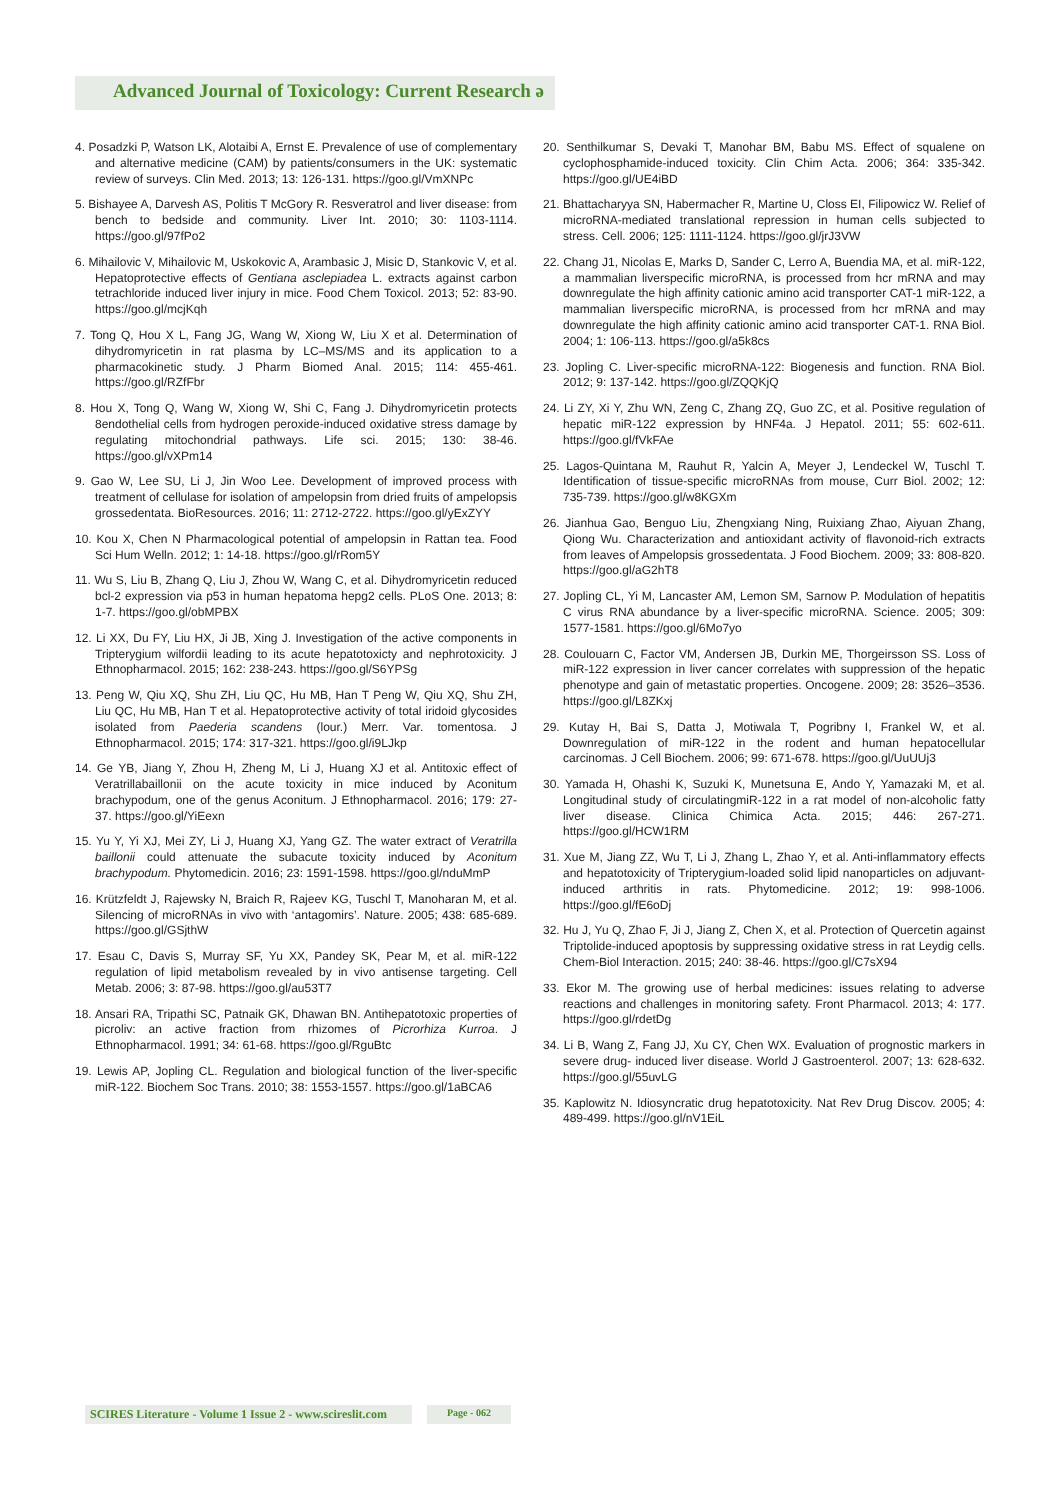Advanced Journal of Toxicology: Current Research ə
4. Posadzki P, Watson LK, Alotaibi A, Ernst E. Prevalence of use of complementary and alternative medicine (CAM) by patients/consumers in the UK: systematic review of surveys. Clin Med. 2013; 13: 126-131. https://goo.gl/VmXNPc
5. Bishayee A, Darvesh AS, Politis T McGory R. Resveratrol and liver disease: from bench to bedside and community. Liver Int. 2010; 30: 1103-1114. https://goo.gl/97fPo2
6. Mihailovic V, Mihailovic M, Uskokovic A, Arambasic J, Misic D, Stankovic V, et al. Hepatoprotective effects of Gentiana asclepiadea L. extracts against carbon tetrachloride induced liver injury in mice. Food Chem Toxicol. 2013; 52: 83-90. https://goo.gl/mcjKqh
7. Tong Q, Hou X L, Fang JG, Wang W, Xiong W, Liu X et al. Determination of dihydromyricetin in rat plasma by LC–MS/MS and its application to a pharmacokinetic study. J Pharm Biomed Anal. 2015; 114: 455-461. https://goo.gl/RZfFbr
8. Hou X, Tong Q, Wang W, Xiong W, Shi C, Fang J. Dihydromyricetin protects 8endothelial cells from hydrogen peroxide-induced oxidative stress damage by regulating mitochondrial pathways. Life sci. 2015; 130: 38-46. https://goo.gl/vXPm14
9. Gao W, Lee SU, Li J, Jin Woo Lee. Development of improved process with treatment of cellulase for isolation of ampelopsin from dried fruits of ampelopsis grossedentata. BioResources. 2016; 11: 2712-2722. https://goo.gl/yExZYY
10. Kou X, Chen N Pharmacological potential of ampelopsin in Rattan tea. Food Sci Hum Welln. 2012; 1: 14-18. https://goo.gl/rRom5Y
11. Wu S, Liu B, Zhang Q, Liu J, Zhou W, Wang C, et al. Dihydromyricetin reduced bcl-2 expression via p53 in human hepatoma hepg2 cells. PLoS One. 2013; 8: 1-7. https://goo.gl/obMPBX
12. Li XX, Du FY, Liu HX, Ji JB, Xing J. Investigation of the active components in Tripterygium wilfordii leading to its acute hepatotoxicty and nephrotoxicity. J Ethnopharmacol. 2015; 162: 238-243. https://goo.gl/S6YPSg
13. Peng W, Qiu XQ, Shu ZH, Liu QC, Hu MB, Han T Peng W, Qiu XQ, Shu ZH, Liu QC, Hu MB, Han T et al. Hepatoprotective activity of total iridoid glycosides isolated from Paederia scandens (lour.) Merr. Var. tomentosa. J Ethnopharmacol. 2015; 174: 317-321. https://goo.gl/i9LJkp
14. Ge YB, Jiang Y, Zhou H, Zheng M, Li J, Huang XJ et al. Antitoxic effect of Veratrillabaillonii on the acute toxicity in mice induced by Aconitum brachypodum, one of the genus Aconitum. J Ethnopharmacol. 2016; 179: 27-37. https://goo.gl/YiEexn
15. Yu Y, Yi XJ, Mei ZY, Li J, Huang XJ, Yang GZ. The water extract of Veratrilla baillonii could attenuate the subacute toxicity induced by Aconitum brachypodum. Phytomedicin. 2016; 23: 1591-1598. https://goo.gl/nduMmP
16. Krützfeldt J, Rajewsky N, Braich R, Rajeev KG, Tuschl T, Manoharan M, et al. Silencing of microRNAs in vivo with ‘antagomirs’. Nature. 2005; 438: 685-689. https://goo.gl/GSjthW
17. Esau C, Davis S, Murray SF, Yu XX, Pandey SK, Pear M, et al. miR-122 regulation of lipid metabolism revealed by in vivo antisense targeting. Cell Metab. 2006; 3: 87-98. https://goo.gl/au53T7
18. Ansari RA, Tripathi SC, Patnaik GK, Dhawan BN. Antihepatotoxic properties of picroliv: an active fraction from rhizomes of Picrorhiza Kurroa. J Ethnopharmacol. 1991; 34: 61-68. https://goo.gl/RguBtc
19. Lewis AP, Jopling CL. Regulation and biological function of the liver-specific miR-122. Biochem Soc Trans. 2010; 38: 1553-1557. https://goo.gl/1aBCA6
20. Senthilkumar S, Devaki T, Manohar BM, Babu MS. Effect of squalene on cyclophosphamide-induced toxicity. Clin Chim Acta. 2006; 364: 335-342. https://goo.gl/UE4iBD
21. Bhattacharyya SN, Habermacher R, Martine U, Closs EI, Filipowicz W. Relief of microRNA-mediated translational repression in human cells subjected to stress. Cell. 2006; 125: 1111-1124. https://goo.gl/jrJ3VW
22. Chang J1, Nicolas E, Marks D, Sander C, Lerro A, Buendia MA, et al. miR-122, a mammalian liverspecific microRNA, is processed from hcr mRNA and may downregulate the high affinity cationic amino acid transporter CAT-1 miR-122, a mammalian liverspecific microRNA, is processed from hcr mRNA and may downregulate the high affinity cationic amino acid transporter CAT-1. RNA Biol. 2004; 1: 106-113. https://goo.gl/a5k8cs
23. Jopling C. Liver-specific microRNA-122: Biogenesis and function. RNA Biol. 2012; 9: 137-142. https://goo.gl/ZQQKjQ
24. Li ZY, Xi Y, Zhu WN, Zeng C, Zhang ZQ, Guo ZC, et al. Positive regulation of hepatic miR-122 expression by HNF4a. J Hepatol. 2011; 55: 602-611. https://goo.gl/fVkFAe
25. Lagos-Quintana M, Rauhut R, Yalcin A, Meyer J, Lendeckel W, Tuschl T. Identification of tissue-specific microRNAs from mouse, Curr Biol. 2002; 12: 735-739. https://goo.gl/w8KGXm
26. Jianhua Gao, Benguo Liu, Zhengxiang Ning, Ruixiang Zhao, Aiyuan Zhang, Qiong Wu. Characterization and antioxidant activity of flavonoid-rich extracts from leaves of Ampelopsis grossedentata. J Food Biochem. 2009; 33: 808-820. https://goo.gl/aG2hT8
27. Jopling CL, Yi M, Lancaster AM, Lemon SM, Sarnow P. Modulation of hepatitis C virus RNA abundance by a liver-specific microRNA. Science. 2005; 309: 1577-1581. https://goo.gl/6Mo7yo
28. Coulouarn C, Factor VM, Andersen JB, Durkin ME, Thorgeirsson SS. Loss of miR-122 expression in liver cancer correlates with suppression of the hepatic phenotype and gain of metastatic properties. Oncogene. 2009; 28: 3526–3536. https://goo.gl/L8ZKxj
29. Kutay H, Bai S, Datta J, Motiwala T, Pogribny I, Frankel W, et al. Downregulation of miR-122 in the rodent and human hepatocellular carcinomas. J Cell Biochem. 2006; 99: 671-678. https://goo.gl/UuUUj3
30. Yamada H, Ohashi K, Suzuki K, Munetsuna E, Ando Y, Yamazaki M, et al. Longitudinal study of circulatingmiR-122 in a rat model of non-alcoholic fatty liver disease. Clinica Chimica Acta. 2015; 446: 267-271. https://goo.gl/HCW1RM
31. Xue M, Jiang ZZ, Wu T, Li J, Zhang L, Zhao Y, et al. Anti-inflammatory effects and hepatotoxicity of Tripterygium-loaded solid lipid nanoparticles on adjuvant-induced arthritis in rats. Phytomedicine. 2012; 19: 998-1006. https://goo.gl/fE6oDj
32. Hu J, Yu Q, Zhao F, Ji J, Jiang Z, Chen X, et al. Protection of Quercetin against Triptolide-induced apoptosis by suppressing oxidative stress in rat Leydig cells. Chem-Biol Interaction. 2015; 240: 38-46. https://goo.gl/C7sX94
33. Ekor M. The growing use of herbal medicines: issues relating to adverse reactions and challenges in monitoring safety. Front Pharmacol. 2013; 4: 177. https://goo.gl/rdetDg
34. Li B, Wang Z, Fang JJ, Xu CY, Chen WX. Evaluation of prognostic markers in severe drug- induced liver disease. World J Gastroenterol. 2007; 13: 628-632. https://goo.gl/55uvLG
35. Kaplowitz N. Idiosyncratic drug hepatotoxicity. Nat Rev Drug Discov. 2005; 4: 489-499. https://goo.gl/nV1EiL
SCIRES Literature - Volume 1 Issue 2 - www.scireslit.com
Page - 062